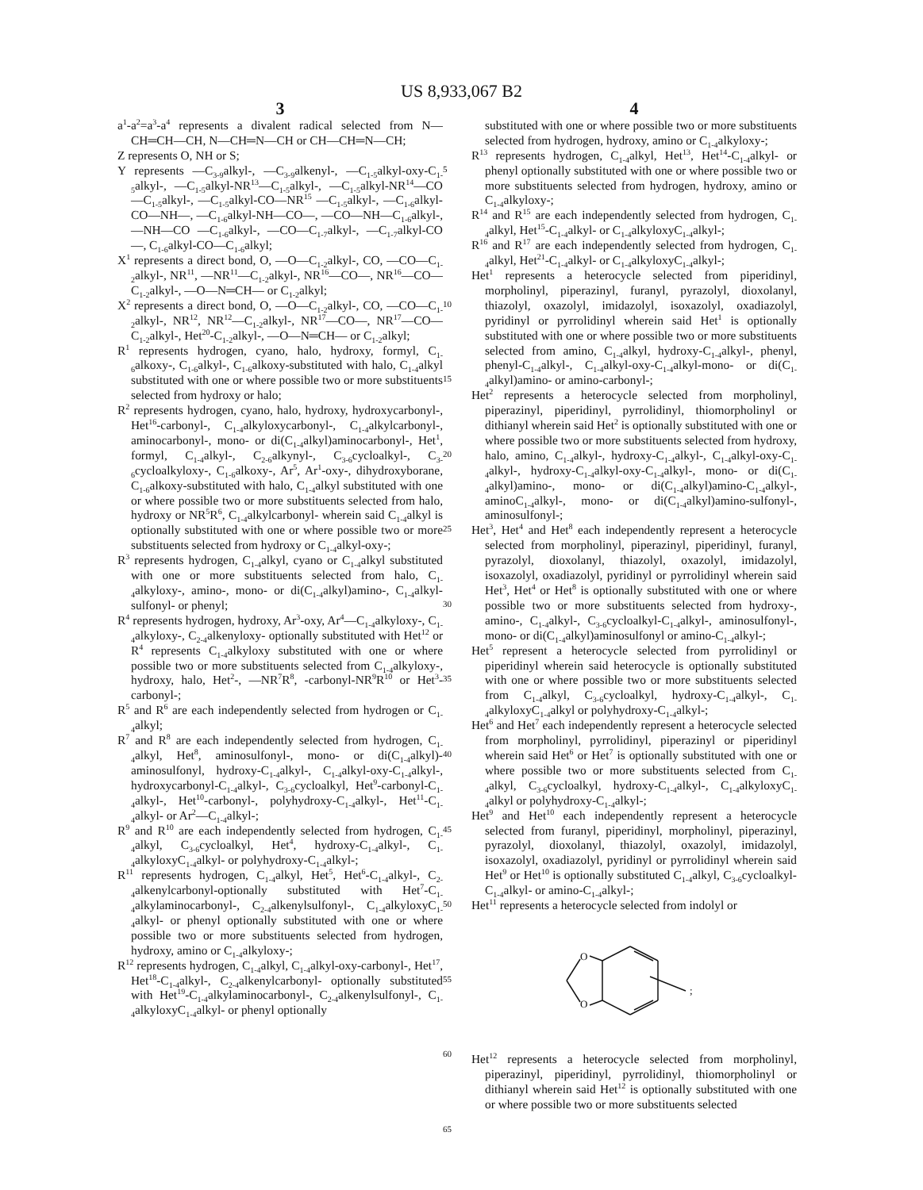US 8,933,067 B2
3
a<sup>1</sup>-a<sup>2</sup>=a<sup>3</sup>-a<sup>4</sup> represents a divalent radical selected from N—CH═CH—CH, N—CH═N—CH or CH—CH═N—CH;
Z represents O, NH or S;
Y represents —C<sub>3-9</sub>alkyl-, —C<sub>3-9</sub>alkenyl-, —C<sub>1-5</sub>alkyl-oxy-C<sub>1-5</sub>alkyl-, —C<sub>1-5</sub>alkyl-NR<sup>13</sup>—C<sub>1-5</sub>alkyl-, —C<sub>1-5</sub>alkyl-NR<sup>14</sup>—CO—C<sub>1-5</sub>alkyl-, —C<sub>1-5</sub>alkyl-CO—NR<sup>15</sup> —C<sub>1-5</sub>alkyl-, —C<sub>1-6</sub>alkyl-CO—NH—, —C<sub>1-6</sub>alkyl-NH—CO—, —CO—NH—C<sub>1-6</sub>alkyl-, —NH—CO —C<sub>1-6</sub>alkyl-, —CO—C<sub>1-7</sub>alkyl-, —C<sub>1-7</sub>alkyl-CO—, C<sub>1-6</sub>alkyl-CO—C<sub>1-6</sub>alkyl;
X<sup>1</sup> represents a direct bond, O, —O—C<sub>1-2</sub>alkyl-, CO, —CO—C<sub>1-2</sub>alkyl-, NR<sup>11</sup>, —NR<sup>11</sup>—C<sub>1-2</sub>alkyl-, NR<sup>16</sup>—CO—, NR<sup>16</sup>—CO—C<sub>1-2</sub>alkyl-, —O—N═CH— or C<sub>1-2</sub>alkyl;
X<sup>2</sup> represents a direct bond, O, —O—C<sub>1-2</sub>alkyl-, CO, —CO—C<sub>1-2</sub>alkyl-, NR<sup>12</sup>, NR<sup>12</sup>—C<sub>1-2</sub>alkyl-, NR<sup>17</sup>—CO—, NR<sup>17</sup>—CO—C<sub>1-2</sub>alkyl-, Het<sup>20</sup>-C<sub>1-2</sub>alkyl-, —O—N═CH— or C<sub>1-2</sub>alkyl;
R<sup>1</sup> represents hydrogen, cyano, halo, hydroxy, formyl, C<sub>1-6</sub>alkoxy-, C<sub>1-6</sub>alkyl-, C<sub>1-6</sub>alkoxy-substituted with halo, C<sub>1-4</sub>alkyl substituted with one or where possible two or more substituents selected from hydroxy or halo;
R<sup>2</sup> represents hydrogen, cyano, halo, hydroxy, hydroxycarbonyl-, Het<sup>16</sup>-carbonyl-, C<sub>1-4</sub>alkyloxycarbonyl-, C<sub>1-4</sub>alkylcarbonyl-, aminocarbonyl-, mono- or di(C<sub>1-4</sub>alkyl)aminocarbonyl-, Het<sup>1</sup>, formyl, C<sub>1-4</sub>alkyl-, C<sub>2-6</sub>alkynyl-, C<sub>3-6</sub>cycloalkyl-, C<sub>3-6</sub>cycloalkyloxy-, C<sub>1-6</sub>alkoxy-, Ar<sup>5</sup>, Ar<sup>1</sup>-oxy-, dihydroxyborane, C<sub>1-6</sub>alkoxy-substituted with halo, C<sub>1-4</sub>alkyl substituted with one or where possible two or more substituents selected from halo, hydroxy or NR<sup>5</sup>R<sup>6</sup>, C<sub>1-4</sub>alkylcarbonyl- wherein said C<sub>1-4</sub>alkyl is optionally substituted with one or where possible two or more substituents selected from hydroxy or C<sub>1-4</sub>alkyl-oxy-;
R<sup>3</sup> represents hydrogen, C<sub>1-4</sub>alkyl, cyano or C<sub>1-4</sub>alkyl substituted with one or more substituents selected from halo, C<sub>1-4</sub>alkyloxy-, amino-, mono- or di(C<sub>1-4</sub>alkyl)amino-, C<sub>1-4</sub>alkyl-sulfonyl- or phenyl;
R<sup>4</sup> represents hydrogen, hydroxy, Ar<sup>3</sup>-oxy, Ar<sup>4</sup>—C<sub>1-4</sub>alkyloxy-, C<sub>1-4</sub>alkyloxy-, C<sub>2-4</sub>alkenyloxy- optionally substituted with Het<sup>12</sup> or R<sup>4</sup> represents C<sub>1-4</sub>alkyloxy substituted with one or where possible two or more substituents selected from C<sub>1-4</sub>alkyloxy-, hydroxy, halo, Het<sup>2</sup>-, —NR<sup>7</sup>R<sup>8</sup>, -carbonyl-NR<sup>9</sup>R<sup>10</sup> or Het<sup>3</sup>-carbonyl-;
R<sup>5</sup> and R<sup>6</sup> are each independently selected from hydrogen or C<sub>1-4</sub>alkyl;
R<sup>7</sup> and R<sup>8</sup> are each independently selected from hydrogen, C<sub>1-4</sub>alkyl, Het<sup>8</sup>, aminosulfonyl-, mono- or di(C<sub>1-4</sub>alkyl)-aminosulfonyl, hydroxy-C<sub>1-4</sub>alkyl-, C<sub>1-4</sub>alkyl-oxy-C<sub>1-4</sub>alkyl-, hydroxycarbonyl-C<sub>1-4</sub>alkyl-, C<sub>3-6</sub>cycloalkyl, Het<sup>9</sup>-carbonyl-C<sub>1-4</sub>alkyl-, Het<sup>10</sup>-carbonyl-, polyhydroxy-C<sub>1-4</sub>alkyl-, Het<sup>11</sup>-C<sub>1-4</sub>alkyl- or Ar<sup>2</sup>—C<sub>1-4</sub>alkyl-;
R<sup>9</sup> and R<sup>10</sup> are each independently selected from hydrogen, C<sub>1-4</sub>alkyl, C<sub>3-6</sub>cycloalkyl, Het<sup>4</sup>, hydroxy-C<sub>1-4</sub>alkyl-, C<sub>1-4</sub>alkyloxyC<sub>1-4</sub>alkyl- or polyhydroxy-C<sub>1-4</sub>alkyl-;
R<sup>11</sup> represents hydrogen, C<sub>1-4</sub>alkyl, Het<sup>5</sup>, Het<sup>6</sup>-C<sub>1-4</sub>alkyl-, C<sub>2-4</sub>alkenylcarbonyl-optionally substituted with Het<sup>7</sup>-C<sub>1-4</sub>alkylaminocarbonyl-, C<sub>2-4</sub>alkenylsulfonyl-, C<sub>1-4</sub>alkyloxyC<sub>1-4</sub>alkyl- or phenyl optionally substituted with one or where possible two or more substituents selected from hydrogen, hydroxy, amino or C<sub>1-4</sub>alkyloxy-;
R<sup>12</sup> represents hydrogen, C<sub>1-4</sub>alkyl, C<sub>1-4</sub>alkyl-oxy-carbonyl-, Het<sup>17</sup>, Het<sup>18</sup>-C<sub>1-4</sub>alkyl-, C<sub>2-4</sub>alkenylcarbonyl- optionally substituted with Het<sup>19</sup>-C<sub>1-4</sub>alkylaminocarbonyl-, C<sub>2-4</sub>alkenylsulfonyl-, C<sub>1-4</sub>alkyloxyC<sub>1-4</sub>alkyl- or phenyl optionally
5
10
15
20
25
30
35
40
45
50
55
60
65
4
substituted with one or where possible two or more substituents selected from hydrogen, hydroxy, amino or C<sub>1-4</sub>alkyloxy-;
R<sup>13</sup> represents hydrogen, C<sub>1-4</sub>alkyl, Het<sup>13</sup>, Het<sup>14</sup>-C<sub>1-4</sub>alkyl- or phenyl optionally substituted with one or where possible two or more substituents selected from hydrogen, hydroxy, amino or C<sub>1-4</sub>alkyloxy-;
R<sup>14</sup> and R<sup>15</sup> are each independently selected from hydrogen, C<sub>1-4</sub>alkyl, Het<sup>15</sup>-C<sub>1-4</sub>alkyl- or C<sub>1-4</sub>alkyloxyC<sub>1-4</sub>alkyl-;
R<sup>16</sup> and R<sup>17</sup> are each independently selected from hydrogen, C<sub>1-4</sub>alkyl, Het<sup>21</sup>-C<sub>1-4</sub>alkyl- or C<sub>1-4</sub>alkyloxyC<sub>1-4</sub>alkyl-;
Het<sup>1</sup> represents a heterocycle selected from piperidinyl, morpholinyl, piperazinyl, furanyl, pyrazolyl, dioxolanyl, thiazolyl, oxazolyl, imidazolyl, isoxazolyl, oxadiazolyl, pyridinyl or pyrrolidinyl wherein said Het<sup>1</sup> is optionally substituted with one or where possible two or more substituents selected from amino, C<sub>1-4</sub>alkyl, hydroxy-C<sub>1-4</sub>alkyl-, phenyl, phenyl-C<sub>1-4</sub>alkyl-, C<sub>1-4</sub>alkyl-oxy-C<sub>1-4</sub>alkyl-mono- or di(C<sub>1-4</sub>alkyl)amino- or amino-carbonyl-;
Het<sup>2</sup> represents a heterocycle selected from morpholinyl, piperazinyl, piperidinyl, pyrrolidinyl, thiomorpholinyl or dithianyl wherein said Het<sup>2</sup> is optionally substituted with one or where possible two or more substituents selected from hydroxy, halo, amino, C<sub>1-4</sub>alkyl-, hydroxy-C<sub>1-4</sub>alkyl-, C<sub>1-4</sub>alkyl-oxy-C<sub>1-4</sub>alkyl-, hydroxy-C<sub>1-4</sub>alkyl-oxy-C<sub>1-4</sub>alkyl-, mono- or di(C<sub>1-4</sub>alkyl)amino-, mono- or di(C<sub>1-4</sub>alkyl)amino-C<sub>1-4</sub>alkyl-, aminoC<sub>1-4</sub>alkyl-, mono- or di(C<sub>1-4</sub>alkyl)amino-sulfonyl-, aminosulfonyl-;
Het<sup>3</sup>, Het<sup>4</sup> and Het<sup>8</sup> each independently represent a heterocycle selected from morpholinyl, piperazinyl, piperidinyl, furanyl, pyrazolyl, dioxolanyl, thiazolyl, oxazolyl, imidazolyl, isoxazolyl, oxadiazolyl, pyridinyl or pyrrolidinyl wherein said Het<sup>3</sup>, Het<sup>4</sup> or Het<sup>8</sup> is optionally substituted with one or where possible two or more substituents selected from hydroxy-, amino-, C<sub>1-4</sub>alkyl-, C<sub>3-6</sub>cycloalkyl-C<sub>1-4</sub>alkyl-, aminosulfonyl-, mono- or di(C<sub>1-4</sub>alkyl)aminosulfonyl or amino-C<sub>1-4</sub>alkyl-;
Het<sup>5</sup> represent a heterocycle selected from pyrrolidinyl or piperidinyl wherein said heterocycle is optionally substituted with one or where possible two or more substituents selected from C<sub>1-4</sub>alkyl, C<sub>3-6</sub>cycloalkyl, hydroxy-C<sub>1-4</sub>alkyl-, C<sub>1-4</sub>alkyloxyC<sub>1-4</sub>alkyl or polyhydroxy-C<sub>1-4</sub>alkyl-;
Het<sup>6</sup> and Het<sup>7</sup> each independently represent a heterocycle selected from morpholinyl, pyrrolidinyl, piperazinyl or piperidinyl wherein said Het<sup>6</sup> or Het<sup>7</sup> is optionally substituted with one or where possible two or more substituents selected from C<sub>1-4</sub>alkyl, C<sub>3-6</sub>cycloalkyl, hydroxy-C<sub>1-4</sub>alkyl-, C<sub>1-4</sub>alkyloxyC<sub>1-4</sub>alkyl or polyhydroxy-C<sub>1-4</sub>alkyl-;
Het<sup>9</sup> and Het<sup>10</sup> each independently represent a heterocycle selected from furanyl, piperidinyl, morpholinyl, piperazinyl, pyrazolyl, dioxolanyl, thiazolyl, oxazolyl, imidazolyl, isoxazolyl, oxadiazolyl, pyridinyl or pyrrolidinyl wherein said Het<sup>9</sup> or Het<sup>10</sup> is optionally substituted C<sub>1-4</sub>alkyl, C<sub>3-6</sub>cycloalkyl-C<sub>1-4</sub>alkyl- or amino-C<sub>1-4</sub>alkyl-;
Het<sup>11</sup> represents a heterocycle selected from indolyl or
O
O
;
Het<sup>12</sup> represents a heterocycle selected from morpholinyl, piperazinyl, piperidinyl, pyrrolidinyl, thiomorpholinyl or dithianyl wherein said Het<sup>12</sup> is optionally substituted with one or where possible two or more substituents selected